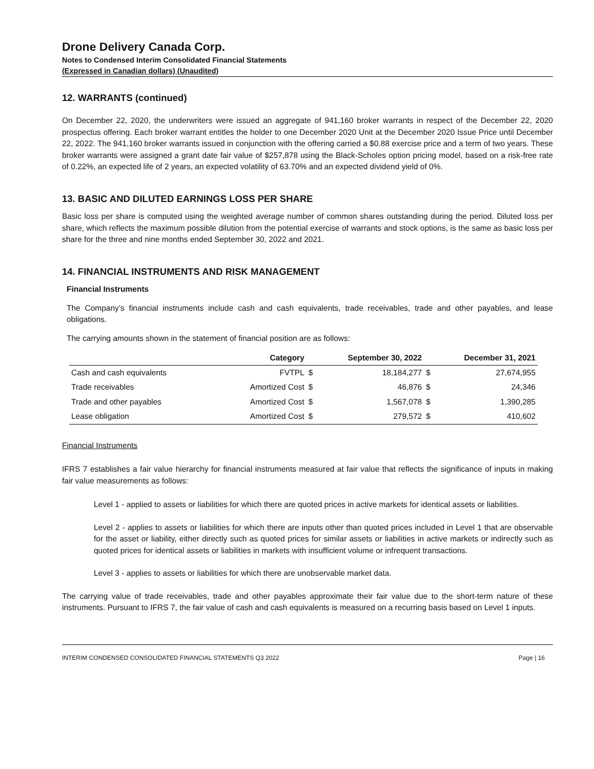Drone Delivery Canada Corp.
Notes to Condensed Interim Consolidated Financial Statements
(Expressed in Canadian dollars) (Unaudited)
12. WARRANTS (continued)
On December 22, 2020, the underwriters were issued an aggregate of 941,160 broker warrants in respect of the December 22, 2020 prospectus offering. Each broker warrant entitles the holder to one December 2020 Unit at the December 2020 Issue Price until December 22, 2022. The 941,160 broker warrants issued in conjunction with the offering carried a $0.88 exercise price and a term of two years. These broker warrants were assigned a grant date fair value of $257,878 using the Black-Scholes option pricing model, based on a risk-free rate of 0.22%, an expected life of 2 years, an expected volatility of 63.70% and an expected dividend yield of 0%.
13. BASIC AND DILUTED EARNINGS LOSS PER SHARE
Basic loss per share is computed using the weighted average number of common shares outstanding during the period. Diluted loss per share, which reflects the maximum possible dilution from the potential exercise of warrants and stock options, is the same as basic loss per share for the three and nine months ended September 30, 2022 and 2021.
14. FINANCIAL INSTRUMENTS AND RISK MANAGEMENT
Financial Instruments
The Company’s financial instruments include cash and cash equivalents, trade receivables, trade and other payables, and lease obligations.
The carrying amounts shown in the statement of financial position are as follows:
| | Category | September 30, 2022 | | December 31, 2021 | |
| --- | --- | --- | --- | --- | --- |
| Cash and cash equivalents | FVTPL | $ | 18,184,277 | $ | 27,674,955 |
| Trade receivables | Amortized Cost | $ | 46,876 | $ | 24,346 |
| Trade and other payables | Amortized Cost | $ | 1,567,078 | $ | 1,390,285 |
| Lease obligation | Amortized Cost | $ | 279,572 | $ | 410,602 |
Financial Instruments
IFRS 7 establishes a fair value hierarchy for financial instruments measured at fair value that reflects the significance of inputs in making fair value measurements as follows:
Level 1 - applied to assets or liabilities for which there are quoted prices in active markets for identical assets or liabilities.
Level 2 - applies to assets or liabilities for which there are inputs other than quoted prices included in Level 1 that are observable for the asset or liability, either directly such as quoted prices for similar assets or liabilities in active markets or indirectly such as quoted prices for identical assets or liabilities in markets with insufficient volume or infrequent transactions.
Level 3 - applies to assets or liabilities for which there are unobservable market data.
The carrying value of trade receivables, trade and other payables approximate their fair value due to the short-term nature of these instruments. Pursuant to IFRS 7, the fair value of cash and cash equivalents is measured on a recurring basis based on Level 1 inputs.
INTERIM CONDENSED CONSOLIDATED FINANCIAL STATEMENTS Q3 2022 Page | 16